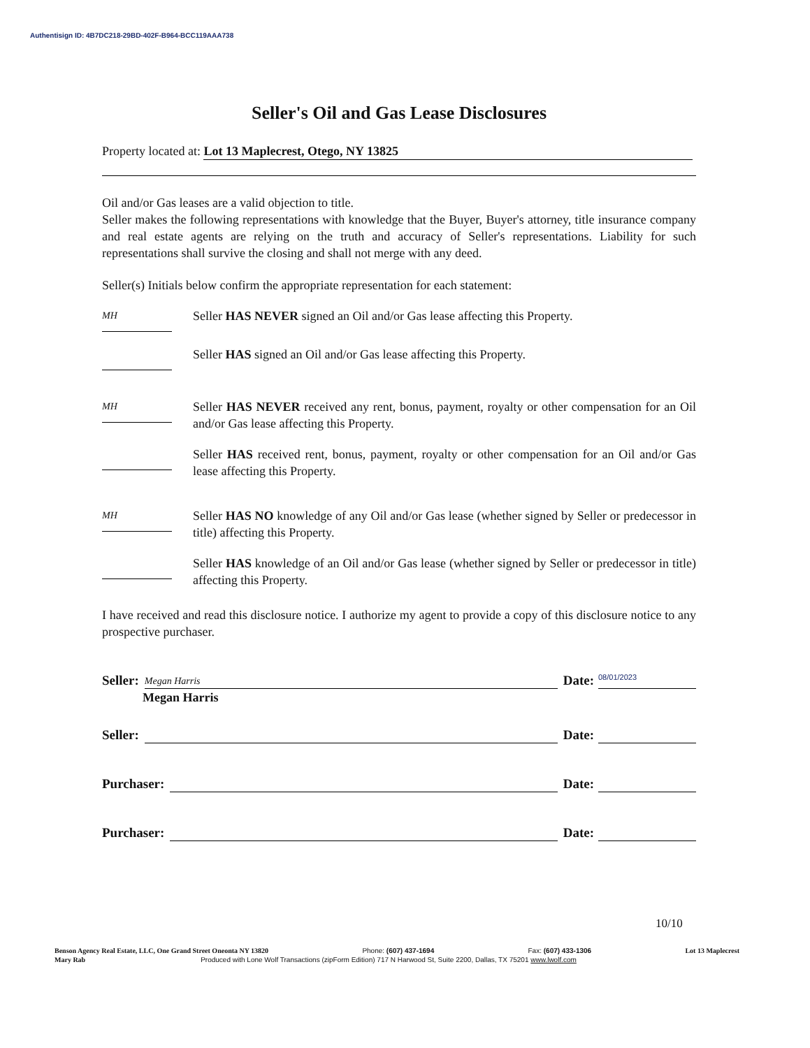Authentisign ID: 4B7DC218-29BD-402F-B964-BCC119AAA738
Seller's Oil and Gas Lease Disclosures
Property located at: Lot 13 Maplecrest, Otego, NY 13825
Oil and/or Gas leases are a valid objection to title.
Seller makes the following representations with knowledge that the Buyer, Buyer's attorney, title insurance company and real estate agents are relying on the truth and accuracy of Seller's representations. Liability for such representations shall survive the closing and shall not merge with any deed.
Seller(s) Initials below confirm the appropriate representation for each statement:
MH
Seller HAS NEVER signed an Oil and/or Gas lease affecting this Property.
Seller HAS signed an Oil and/or Gas lease affecting this Property.
MH
Seller HAS NEVER received any rent, bonus, payment, royalty or other compensation for an Oil and/or Gas lease affecting this Property.
Seller HAS received rent, bonus, payment, royalty or other compensation for an Oil and/or Gas lease affecting this Property.
MH
Seller HAS NO knowledge of any Oil and/or Gas lease (whether signed by Seller or predecessor in title) affecting this Property.
Seller HAS knowledge of an Oil and/or Gas lease (whether signed by Seller or predecessor in title) affecting this Property.
I have received and read this disclosure notice. I authorize my agent to provide a copy of this disclosure notice to any prospective purchaser.
Seller:
Megan Harris
Date:
08/01/2023
Megan Harris
Seller:
Date:
Purchaser:
Date:
Purchaser:
Date:
10/10
Benson Agency Real Estate, LLC, One Grand Street Oneonta NY 13820 Phone: (607) 437-1694 Fax: (607) 433-1306 Lot 13 Maplecrest
Mary Rab Produced with Lone Wolf Transactions (zipForm Edition) 717 N Harwood St, Suite 2200, Dallas, TX 75201 www.lwolf.com